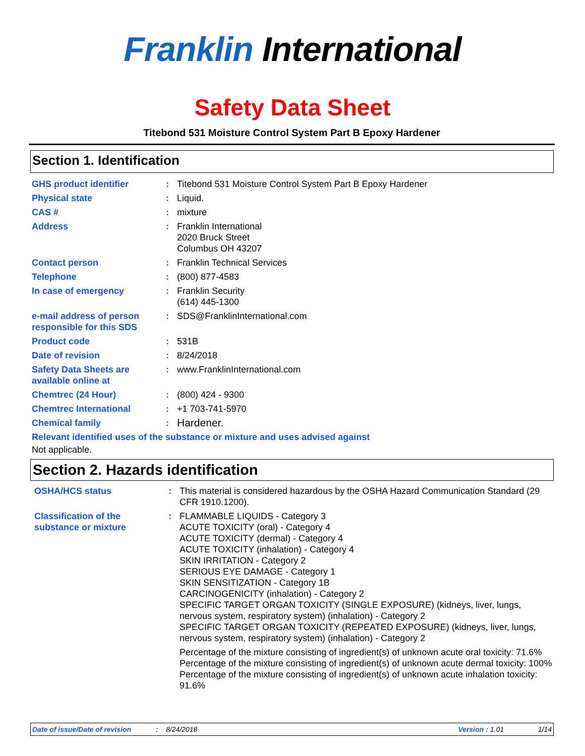Franklin International
Safety Data Sheet
Titebond 531 Moisture Control System Part B Epoxy Hardener
Section 1. Identification
| GHS product identifier | : | Titebond 531 Moisture Control System Part B Epoxy Hardener |
| Physical state | : | Liquid. |
| CAS # | : | mixture |
| Address | : | Franklin International 2020 Bruck Street Columbus OH 43207 |
| Contact person | : | Franklin Technical Services |
| Telephone | : | (800) 877-4583 |
| In case of emergency | : | Franklin Security (614) 445-1300 |
| e-mail address of person responsible for this SDS | : | SDS@FranklinInternational.com |
| Product code | : | 531B |
| Date of revision | : | 8/24/2018 |
| Safety Data Sheets are available online at | : | www.FranklinInternational.com |
| Chemtrec (24 Hour) | : | (800) 424 - 9300 |
| Chemtrec International | : | +1 703-741-5970 |
| Chemical family | : | Hardener. |
Relevant identified uses of the substance or mixture and uses advised against
Not applicable.
Section 2. Hazards identification
| OSHA/HCS status | : | This material is considered hazardous by the OSHA Hazard Communication Standard (29 CFR 1910.1200). |
| Classification of the substance or mixture | : | FLAMMABLE LIQUIDS - Category 3 ACUTE TOXICITY (oral) - Category 4 ACUTE TOXICITY (dermal) - Category 4 ACUTE TOXICITY (inhalation) - Category 4 SKIN IRRITATION - Category 2 SERIOUS EYE DAMAGE - Category 1 SKIN SENSITIZATION - Category 1B CARCINOGENICITY (inhalation) - Category 2 SPECIFIC TARGET ORGAN TOXICITY (SINGLE EXPOSURE) (kidneys, liver, lungs, nervous system, respiratory system) (inhalation) - Category 2 SPECIFIC TARGET ORGAN TOXICITY (REPEATED EXPOSURE) (kidneys, liver, lungs, nervous system, respiratory system) (inhalation) - Category 2 Percentage of the mixture consisting of ingredient(s) of unknown acute oral toxicity: 71.6% Percentage of the mixture consisting of ingredient(s) of unknown acute dermal toxicity: 100% Percentage of the mixture consisting of ingredient(s) of unknown acute inhalation toxicity: 91.6% |
Date of issue/Date of revision: 8/24/2018 Version : 1.01 1/14